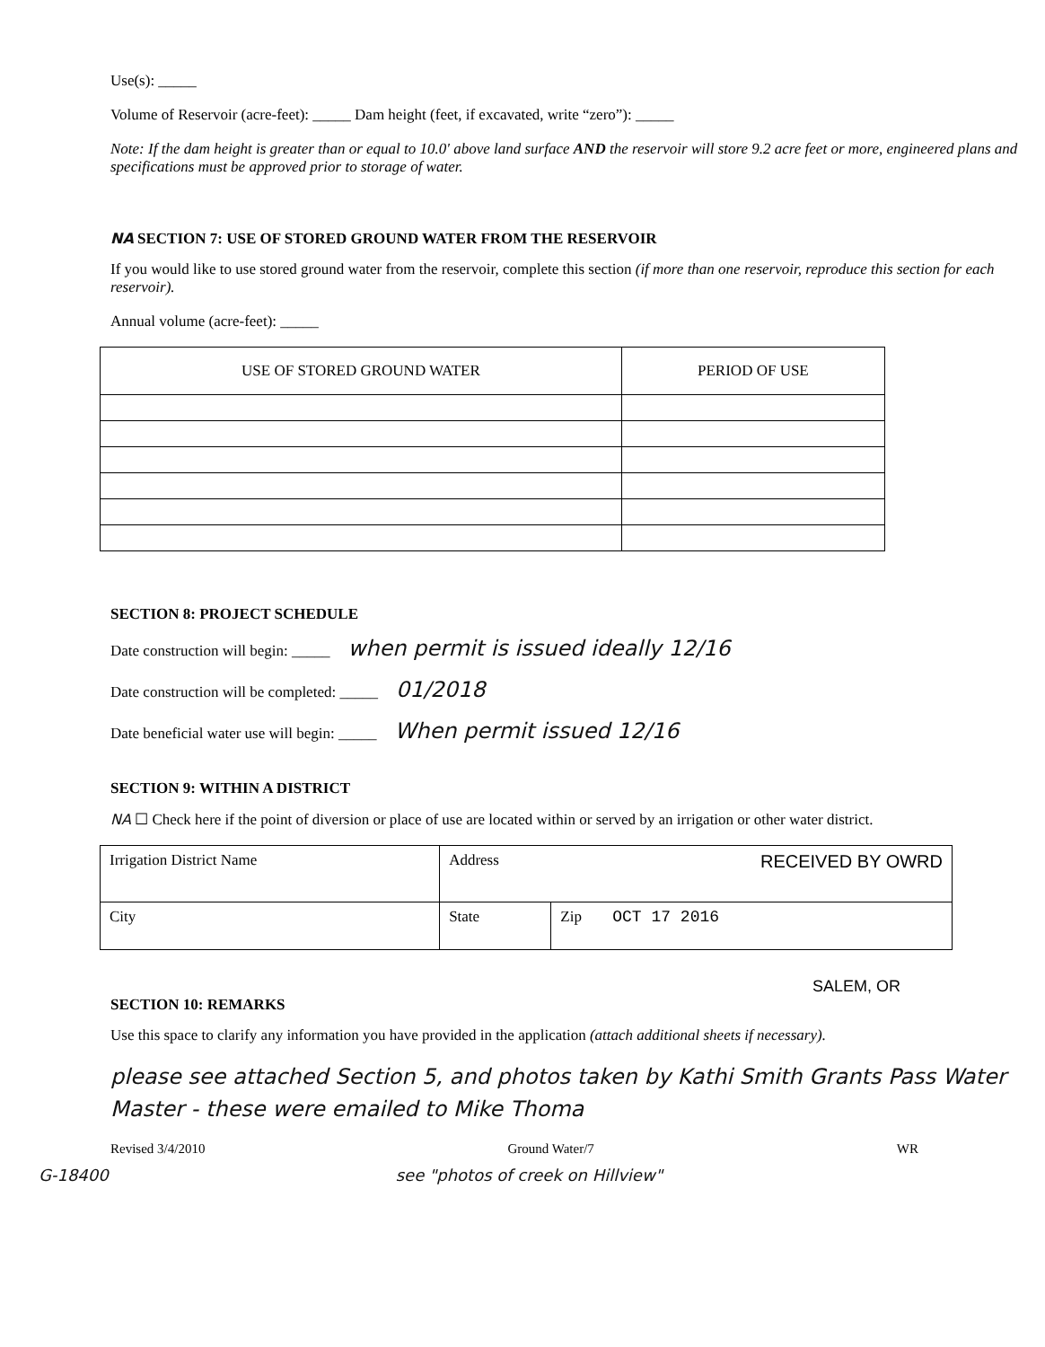Use(s): _____
Volume of Reservoir (acre-feet): _____ Dam height (feet, if excavated, write “zero”): _____
Note: If the dam height is greater than or equal to 10.0' above land surface AND the reservoir will store 9.2 acre feet or more, engineered plans and specifications must be approved prior to storage of water.
NA SECTION 7: USE OF STORED GROUND WATER FROM THE RESERVOIR
If you would like to use stored ground water from the reservoir, complete this section (if more than one reservoir, reproduce this section for each reservoir).
Annual volume (acre-feet): _____
| USE OF STORED GROUND WATER | PERIOD OF USE |
| --- | --- |
SECTION 8: PROJECT SCHEDULE
Date construction will begin: _____ when permit is issued ideally 12/16
Date construction will be completed: _____ 01/2018
Date beneficial water use will begin: _____ When permit issued 12/16
SECTION 9: WITHIN A DISTRICT
NA ☐ Check here if the point of diversion or place of use are located within or served by an irrigation or other water district.
| Irrigation District Name | Address RECEIVED BY OWRD | |
| City | State | Zip OCT 17 2016 |
SALEM, OR
SECTION 10: REMARKS
Use this space to clarify any information you have provided in the application (attach additional sheets if necessary).
please see attached Section 5, and photos taken by Kathi Smith Grants Pass Water Master - these were emailed to Mike Thoma
Revised 3/4/2010 Ground Water/7 WR
G-18400 see "photos of creek on Hillview"